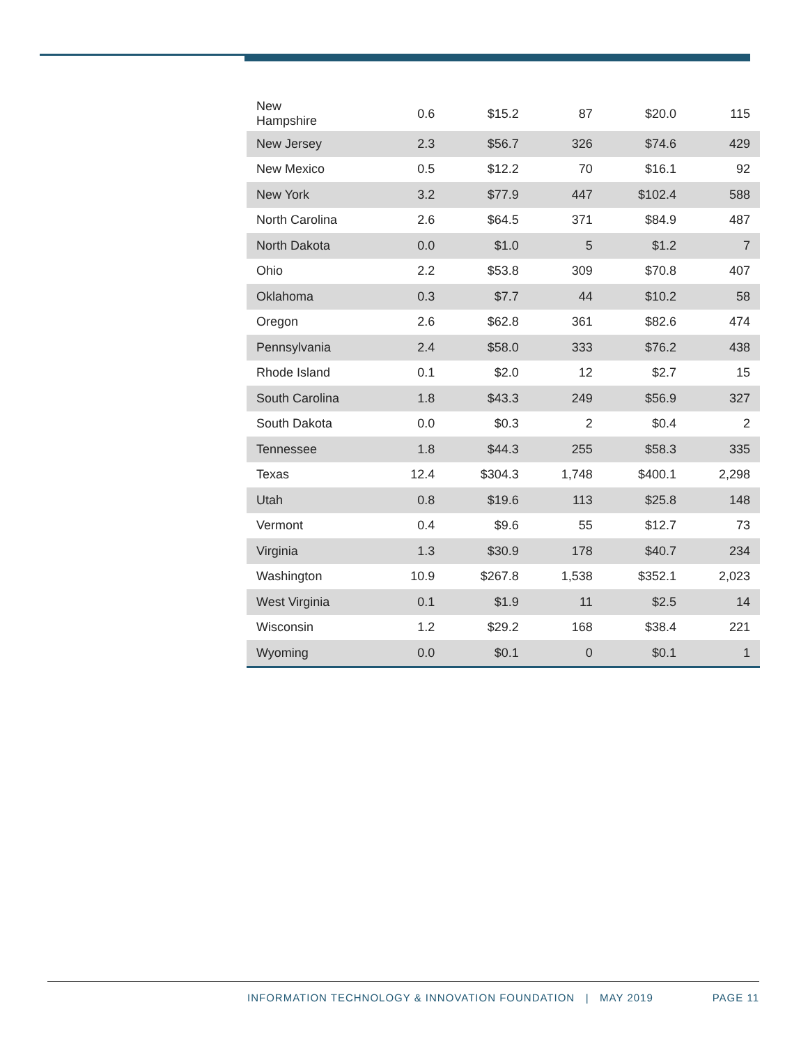| New Hampshire | 0.6 | $15.2 | 87 | $20.0 | 115 |
| New Jersey | 2.3 | $56.7 | 326 | $74.6 | 429 |
| New Mexico | 0.5 | $12.2 | 70 | $16.1 | 92 |
| New York | 3.2 | $77.9 | 447 | $102.4 | 588 |
| North Carolina | 2.6 | $64.5 | 371 | $84.9 | 487 |
| North Dakota | 0.0 | $1.0 | 5 | $1.2 | 7 |
| Ohio | 2.2 | $53.8 | 309 | $70.8 | 407 |
| Oklahoma | 0.3 | $7.7 | 44 | $10.2 | 58 |
| Oregon | 2.6 | $62.8 | 361 | $82.6 | 474 |
| Pennsylvania | 2.4 | $58.0 | 333 | $76.2 | 438 |
| Rhode Island | 0.1 | $2.0 | 12 | $2.7 | 15 |
| South Carolina | 1.8 | $43.3 | 249 | $56.9 | 327 |
| South Dakota | 0.0 | $0.3 | 2 | $0.4 | 2 |
| Tennessee | 1.8 | $44.3 | 255 | $58.3 | 335 |
| Texas | 12.4 | $304.3 | 1,748 | $400.1 | 2,298 |
| Utah | 0.8 | $19.6 | 113 | $25.8 | 148 |
| Vermont | 0.4 | $9.6 | 55 | $12.7 | 73 |
| Virginia | 1.3 | $30.9 | 178 | $40.7 | 234 |
| Washington | 10.9 | $267.8 | 1,538 | $352.1 | 2,023 |
| West Virginia | 0.1 | $1.9 | 11 | $2.5 | 14 |
| Wisconsin | 1.2 | $29.2 | 168 | $38.4 | 221 |
| Wyoming | 0.0 | $0.1 | 0 | $0.1 | 1 |
INFORMATION TECHNOLOGY & INNOVATION FOUNDATION | MAY 2019 PAGE 11